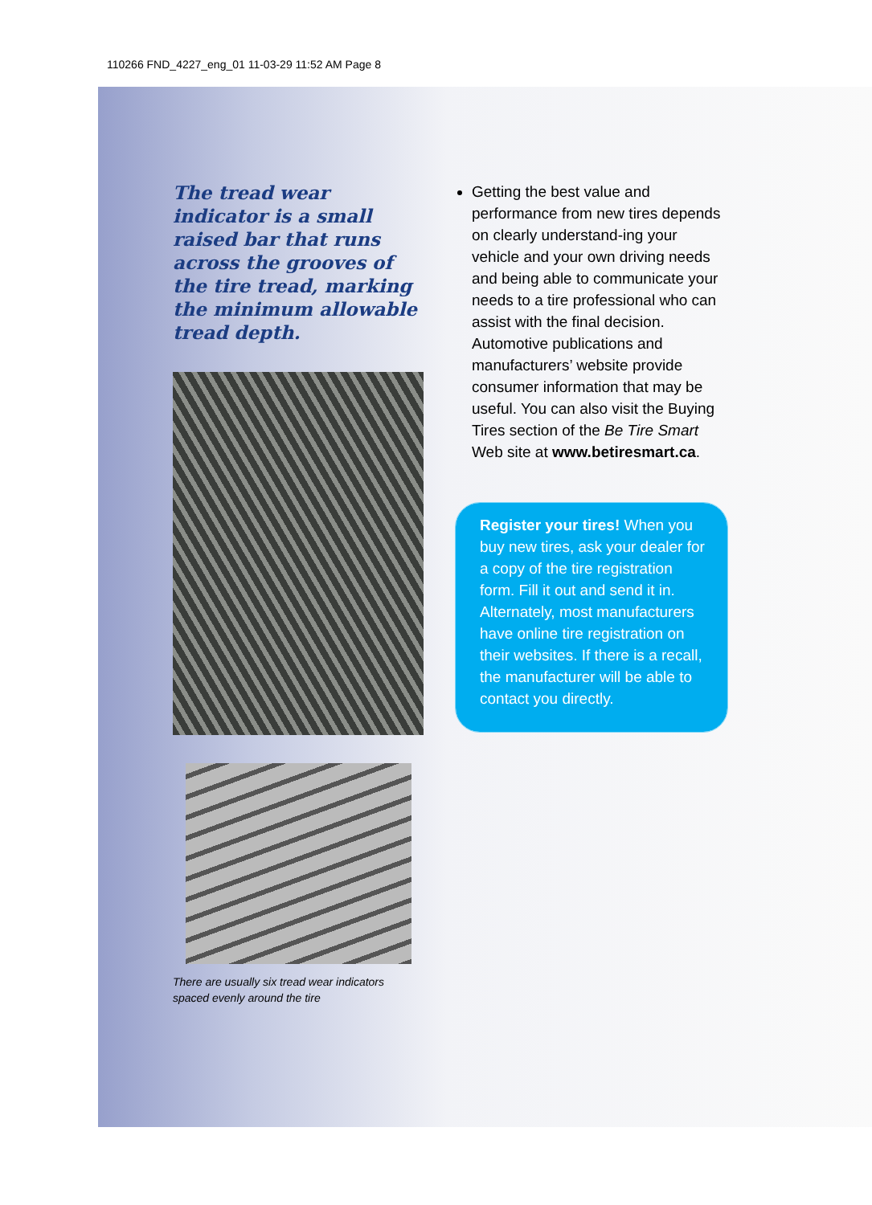110266 FND_4227_eng_01 11-03-29 11:52 AM Page 8
The tread wear indicator is a small raised bar that runs across the grooves of the tire tread, marking the minimum allowable tread depth.
There are usually six tread wear indicators spaced evenly around the tire
Getting the best value and performance from new tires depends on clearly understand-ing your vehicle and your own driving needs and being able to communicate your needs to a tire professional who can assist with the final decision. Automotive publications and manufacturers’ website provide consumer information that may be useful. You can also visit the Buying Tires section of the Be Tire Smart Web site at www.betiresmart.ca.
Register your tires! When you buy new tires, ask your dealer for a copy of the tire registration form. Fill it out and send it in. Alternately, most manufacturers have online tire registration on their websites. If there is a recall, the manufacturer will be able to contact you directly.